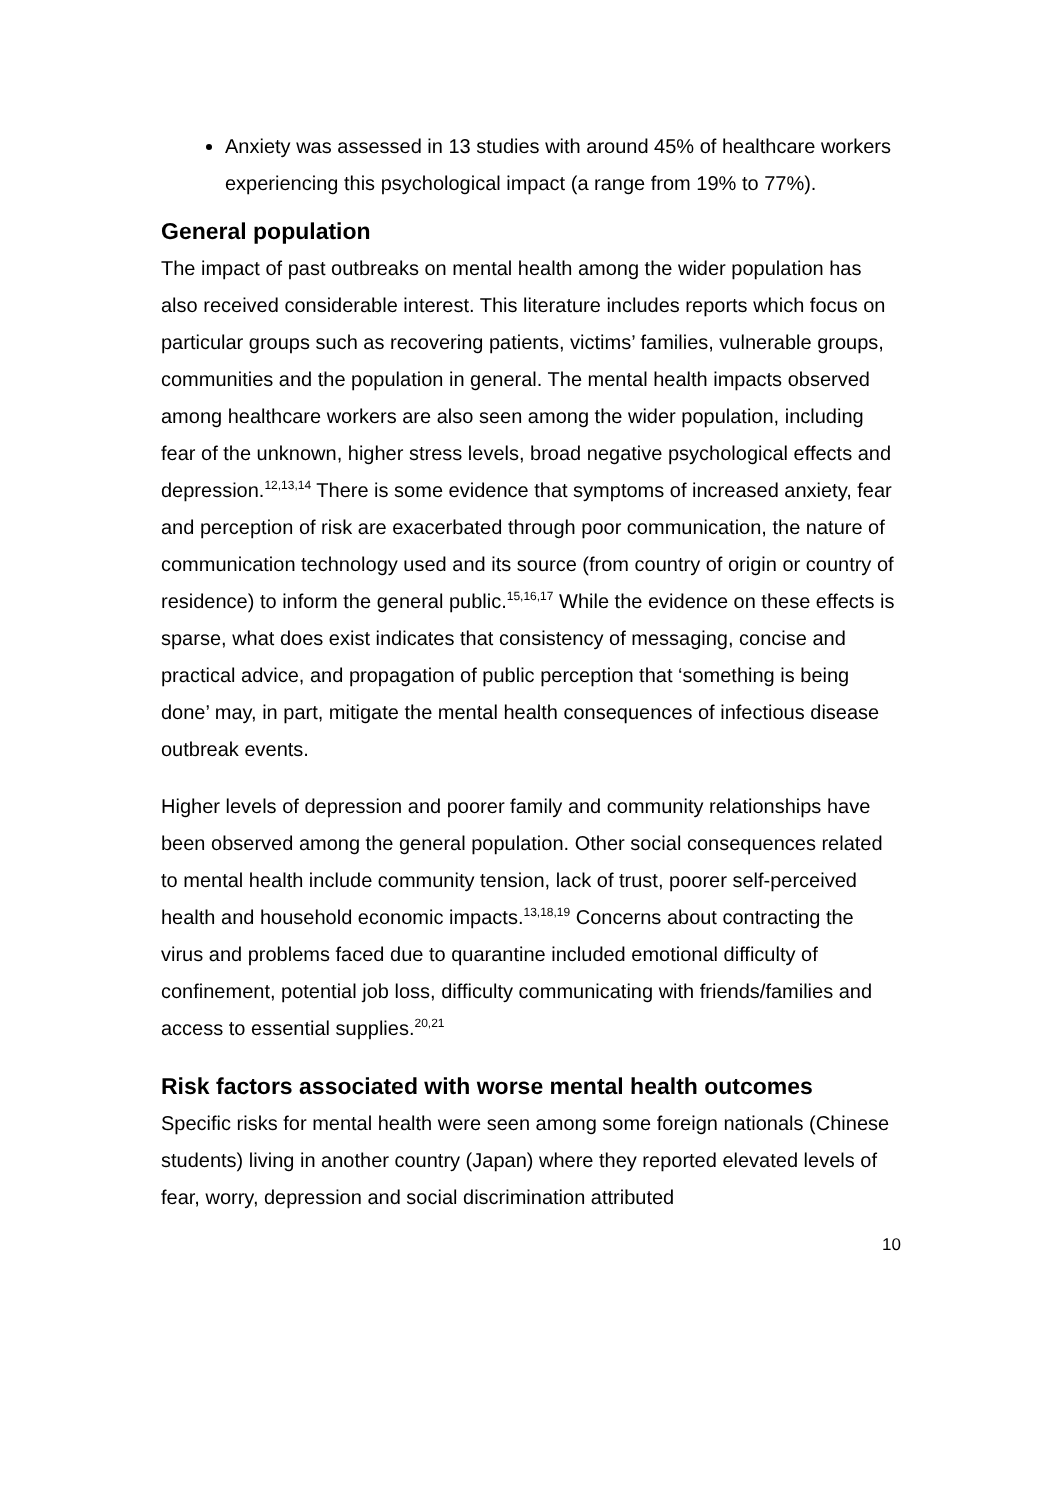Anxiety was assessed in 13 studies with around 45% of healthcare workers experiencing this psychological impact (a range from 19% to 77%).
General population
The impact of past outbreaks on mental health among the wider population has also received considerable interest. This literature includes reports which focus on particular groups such as recovering patients, victims’ families, vulnerable groups, communities and the population in general. The mental health impacts observed among healthcare workers are also seen among the wider population, including fear of the unknown, higher stress levels, broad negative psychological effects and depression.<sup>12,13,14</sup> There is some evidence that symptoms of increased anxiety, fear and perception of risk are exacerbated through poor communication, the nature of communication technology used and its source (from country of origin or country of residence) to inform the general public.<sup>15,16,17</sup> While the evidence on these effects is sparse, what does exist indicates that consistency of messaging, concise and practical advice, and propagation of public perception that ‘something is being done’ may, in part, mitigate the mental health consequences of infectious disease outbreak events.
Higher levels of depression and poorer family and community relationships have been observed among the general population. Other social consequences related to mental health include community tension, lack of trust, poorer self-perceived health and household economic impacts.<sup>13,18,19</sup> Concerns about contracting the virus and problems faced due to quarantine included emotional difficulty of confinement, potential job loss, difficulty communicating with friends/families and access to essential supplies.<sup>20,21</sup>
Risk factors associated with worse mental health outcomes
Specific risks for mental health were seen among some foreign nationals (Chinese students) living in another country (Japan) where they reported elevated levels of fear, worry, depression and social discrimination attributed
10